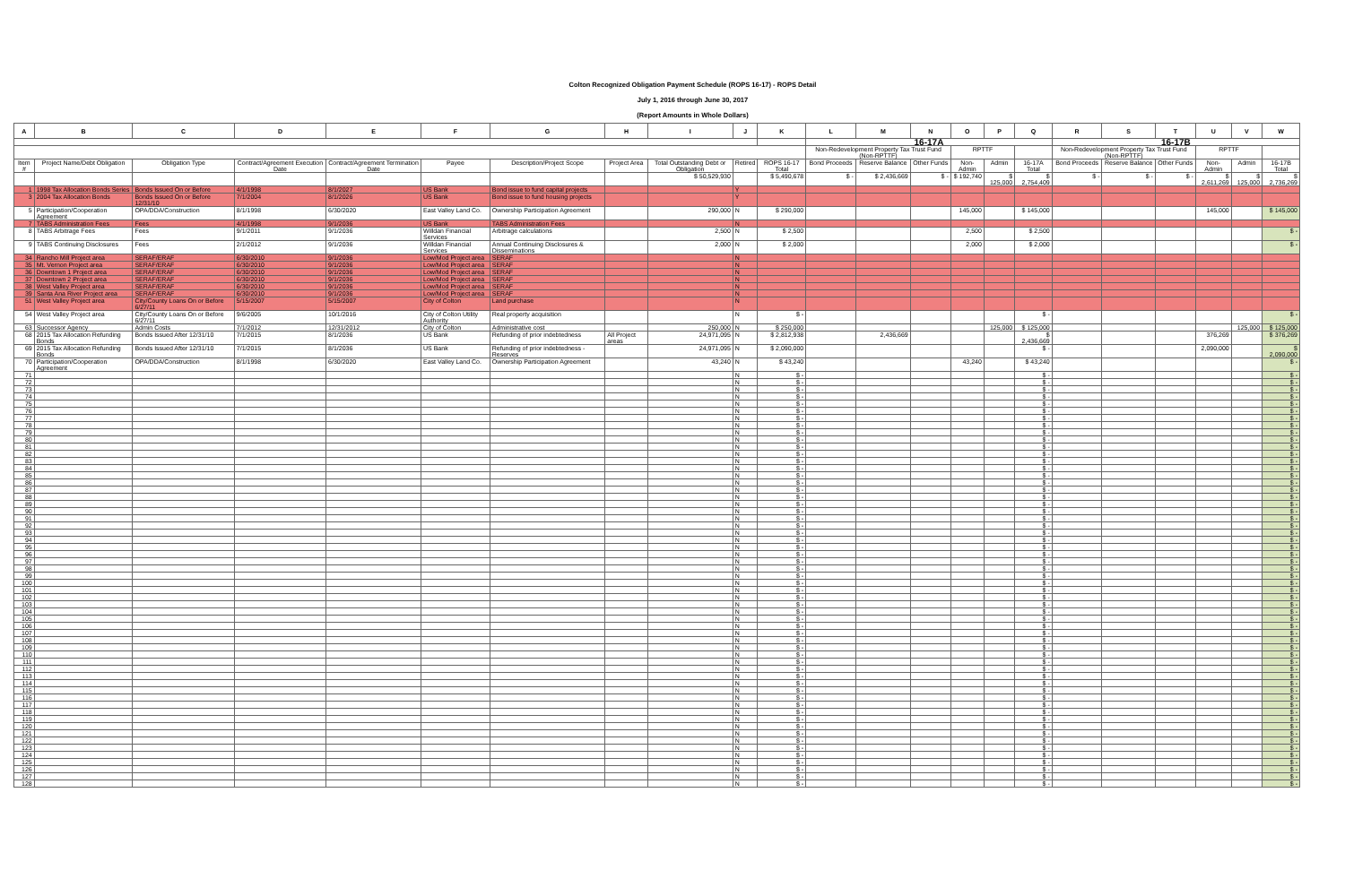Colton Recognized Obligation Payment Schedule (ROPS 16-17) - ROPS Detail
July 1, 2016 through June 30, 2017
(Report Amounts in Whole Dollars)
| A | B | C | D | E | F | G | H | I | J | K | L | M | N | O | P | Q | R | S | T | U | V | W |
| --- | --- | --- | --- | --- | --- | --- | --- | --- | --- | --- | --- | --- | --- | --- | --- | --- | --- | --- | --- | --- | --- | --- |
| | | | | | | | | | | | 16-17A | | | | | | 16-17B | | | | | |
| | | | | | | | | | | | Non-Redevelopment Property Tax Trust Fund (Non-RPTTF) | | | RPTTF | | | Non-Redevelopment Property Tax Trust Fund (Non-RPTTF) | | | RPTTF | | |
| Item # | Project Name/Debt Obligation | Obligation Type | Contract/Agreement Execution Date | Contract/Agreement Termination Date | Payee | Description/Project Scope | Project Area | Total Outstanding Debt or Obligation | Retired | ROPS 16-17 Total | Bond Proceeds | Reserve Balance | Other Funds | Non-Admin | Admin | 16-17A Total | Bond Proceeds | Reserve Balance | Other Funds | Non-Admin | Admin | 16-17B Total |
| | | | | | | | | $ 50,529,930 | | $ 5,490,678 | $ - | $ 2,436,669 | $ - | $ 192,740 | $ 125,000 | $ 2,754,409 | $ - | $ - | $ - | $ 2,611,269 | $ 125,000 | $ 2,736,269 |
| 1 | 1998 Tax Allocation Bonds Series | Bonds Issued On or Before | 4/1/1998 | 8/1/2027 | US Bank | Bond issue to fund capital projects | | | Y | | | | | | | | | | | | | |
| 3 | 2004 Tax Allocation Bonds | Bonds Issued On or Before 12/31/10 | 7/1/2004 | 8/1/2026 | US Bank | Bond issue to fund housing projects | | | Y | | | | | | | | | | | | | |
| 5 | Participation/Cooperation Agreement | OPA/DDA/Construction | 8/1/1998 | 6/30/2020 | East Valley Land Co. | Ownership Participation Agreement | | 290,000 | N | $ 290,000 | | | | 145,000 | | $ 145,000 | | | | 145,000 | | $ 145,000 |
| 7 | TABS Administration Fees | Fees | 4/1/1998 | 9/1/2036 | US Bank | TABS Administration Fees | | | N | | | | | | | | | | | | | |
| 8 | TABS Arbitrage Fees | Fees | 9/1/2011 | 9/1/2036 | Willdan Financial Services | Arbitrage calculations | | 2,500 | N | $ 2,500 | | | | 2,500 | | $ 2,500 | | | | | | $ - |
| 9 | TABS Continuing Disclosures | Fees | 2/1/2012 | 9/1/2036 | Willdan Financial Services | Annual Continuing Disclosures & Disseminations | | 2,000 | N | $ 2,000 | | | | 2,000 | | $ 2,000 | | | | | | $ - |
| 34 | Rancho Mill Project area | SERAF/ERAF | 6/30/2010 | 9/1/2036 | Low/Mod Project area | SERAF | | | N | | | | | | | | | | | | | |
| 35 | Mt. Vernon Project area | SERAF/ERAF | 6/30/2010 | 9/1/2036 | Low/Mod Project area | SERAF | | | N | | | | | | | | | | | | | |
| 36 | Downtown 1 Project area | SERAF/ERAF | 6/30/2010 | 9/1/2036 | Low/Mod Project area | SERAF | | | N | | | | | | | | | | | | | |
| 37 | Downtown 2 Project area | SERAF/ERAF | 6/30/2010 | 9/1/2036 | Low/Mod Project area | SERAF | | | N | | | | | | | | | | | | | |
| 38 | West Valley Project area | SERAF/ERAF | 6/30/2010 | 9/1/2036 | Low/Mod Project area | SERAF | | | N | | | | | | | | | | | | | |
| 39 | Santa Ana River Project area | SERAF/ERAF | 6/30/2010 | 9/1/2036 | Low/Mod Project area | SERAF | | | N | | | | | | | | | | | | | |
| 51 | West Valley Project area | City/County Loans On or Before 6/27/11 | 5/15/2007 | 5/15/2007 | City of Colton | Land purchase | | | N | | | | | | | | | | | | | |
| 54 | West Valley Project area | City/County Loans On or Before 6/27/11 | 9/6/2005 | 10/1/2016 | City of Colton Utility Authority | Real property acquisition | | | N | $ - | | | | | | $ - | | | | | | $ - |
| 63 | Successor Agency | Admin Costs | 7/1/2012 | 12/31/2012 | City of Colton | Administrative cost | | 250,000 | N | $ 250,000 | | | | | 125,000 | $ 125,000 | | | | | 125,000 | $ 125,000 |
| 68 | 2015 Tax Allocation Refunding Bonds | Bonds Issued After 12/31/10 | 7/1/2015 | 8/1/2036 | US Bank | Refunding of prior indebtedness | All Project areas | 24,971,095 | N | $ 2,812,938 | | 2,436,669 | | | | $ 2,436,669 | | | | 376,269 | | $ 376,269 |
| 69 | 2015 Tax Allocation Refunding Bonds | Bonds Issued After 12/31/10 | 7/1/2015 | 8/1/2036 | US Bank | Refunding of prior indebtedness - Reserves | | 24,971,095 | N | $ 2,090,000 | | | | | | $ - | | | | 2,090,000 | | $ 2,090,000 |
| 70 | Participation/Cooperation Agreement | OPA/DDA/Construction | 8/1/1998 | 6/30/2020 | East Valley Land Co. | Ownership Participation Agreement | | 43,240 | N | $ 43,240 | | | | 43,240 | | $ 43,240 | | | | | | $ - |
| 71 | | | | | | | | | N | $ - | | | | | | $ - | | | | | | $ - |
| 72 | | | | | | | | | N | $ - | | | | | | $ - | | | | | | $ - |
| 73 | | | | | | | | | N | $ - | | | | | | $ - | | | | | | $ - |
| 74 | | | | | | | | | N | $ - | | | | | | $ - | | | | | | $ - |
| 75 | | | | | | | | | N | $ - | | | | | | $ - | | | | | | $ - |
| 76 | | | | | | | | | N | $ - | | | | | | $ - | | | | | | $ - |
| 77 | | | | | | | | | N | $ - | | | | | | $ - | | | | | | $ - |
| 78 | | | | | | | | | N | $ - | | | | | | $ - | | | | | | $ - |
| 79 | | | | | | | | | N | $ - | | | | | | $ - | | | | | | $ - |
| 80 | | | | | | | | | N | $ - | | | | | | $ - | | | | | | $ - |
| 81 | | | | | | | | | N | $ - | | | | | | $ - | | | | | | $ - |
| 82 | | | | | | | | | N | $ - | | | | | | $ - | | | | | | $ - |
| 83 | | | | | | | | | N | $ - | | | | | | $ - | | | | | | $ - |
| 84 | | | | | | | | | N | $ - | | | | | | $ - | | | | | | $ - |
| 85 | | | | | | | | | N | $ - | | | | | | $ - | | | | | | $ - |
| 86 | | | | | | | | | N | $ - | | | | | | $ - | | | | | | $ - |
| 87 | | | | | | | | | N | $ - | | | | | | $ - | | | | | | $ - |
| 88 | | | | | | | | | N | $ - | | | | | | $ - | | | | | | $ - |
| 89 | | | | | | | | | N | $ - | | | | | | $ - | | | | | | $ - |
| 90 | | | | | | | | | N | $ - | | | | | | $ - | | | | | | $ - |
| 91 | | | | | | | | | N | $ - | | | | | | $ - | | | | | | $ - |
| 92 | | | | | | | | | N | $ - | | | | | | $ - | | | | | | $ - |
| 93 | | | | | | | | | N | $ - | | | | | | $ - | | | | | | $ - |
| 94 | | | | | | | | | N | $ - | | | | | | $ - | | | | | | $ - |
| 95 | | | | | | | | | N | $ - | | | | | | $ - | | | | | | $ - |
| 96 | | | | | | | | | N | $ - | | | | | | $ - | | | | | | $ - |
| 97 | | | | | | | | | N | $ - | | | | | | $ - | | | | | | $ - |
| 98 | | | | | | | | | N | $ - | | | | | | $ - | | | | | | $ - |
| 99 | | | | | | | | | N | $ - | | | | | | $ - | | | | | | $ - |
| 100 | | | | | | | | | N | $ - | | | | | | $ - | | | | | | $ - |
| 101 | | | | | | | | | N | $ - | | | | | | $ - | | | | | | $ - |
| 102 | | | | | | | | | N | $ - | | | | | | $ - | | | | | | $ - |
| 103 | | | | | | | | | N | $ - | | | | | | $ - | | | | | | $ - |
| 104 | | | | | | | | | N | $ - | | | | | | $ - | | | | | | $ - |
| 105 | | | | | | | | | N | $ - | | | | | | $ - | | | | | | $ - |
| 106 | | | | | | | | | N | $ - | | | | | | $ - | | | | | | $ - |
| 107 | | | | | | | | | N | $ - | | | | | | $ - | | | | | | $ - |
| 108 | | | | | | | | | N | $ - | | | | | | $ - | | | | | | $ - |
| 109 | | | | | | | | | N | $ - | | | | | | $ - | | | | | | $ - |
| 110 | | | | | | | | | N | $ - | | | | | | $ - | | | | | | $ - |
| 111 | | | | | | | | | N | $ - | | | | | | $ - | | | | | | $ - |
| 112 | | | | | | | | | N | $ - | | | | | | $ - | | | | | | $ - |
| 113 | | | | | | | | | N | $ - | | | | | | $ - | | | | | | $ - |
| 114 | | | | | | | | | N | $ - | | | | | | $ - | | | | | | $ - |
| 115 | | | | | | | | | N | $ - | | | | | | $ - | | | | | | $ - |
| 116 | | | | | | | | | N | $ - | | | | | | $ - | | | | | | $ - |
| 117 | | | | | | | | | N | $ - | | | | | | $ - | | | | | | $ - |
| 118 | | | | | | | | | N | $ - | | | | | | $ - | | | | | | $ - |
| 119 | | | | | | | | | N | $ - | | | | | | $ - | | | | | | $ - |
| 120 | | | | | | | | | N | $ - | | | | | | $ - | | | | | | $ - |
| 121 | | | | | | | | | N | $ - | | | | | | $ - | | | | | | $ - |
| 122 | | | | | | | | | N | $ - | | | | | | $ - | | | | | | $ - |
| 123 | | | | | | | | | N | $ - | | | | | | $ - | | | | | | $ - |
| 124 | | | | | | | | | N | $ - | | | | | | $ - | | | | | | $ - |
| 125 | | | | | | | | | N | $ - | | | | | | $ - | | | | | | $ - |
| 126 | | | | | | | | | N | $ - | | | | | | $ - | | | | | | $ - |
| 127 | | | | | | | | | N | $ - | | | | | | $ - | | | | | | $ - |
| 128 | | | | | | | | | N | $ - | | | | | | $ - | | | | | | $ - |